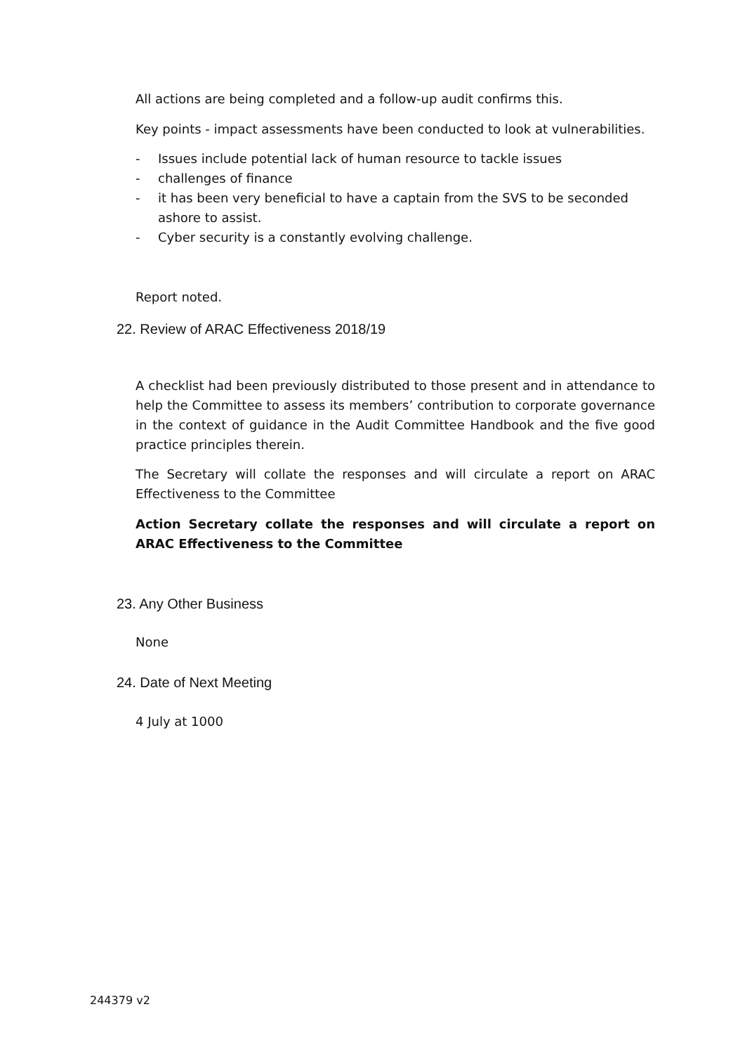All actions are being completed and a follow-up audit confirms this.
Key points - impact assessments have been conducted to look at vulnerabilities.
- Issues include potential lack of human resource to tackle issues
- challenges of finance
- it has been very beneficial to have a captain from the SVS to be seconded ashore to assist.
- Cyber security is a constantly evolving challenge.
Report noted.
22. Review of ARAC Effectiveness 2018/19
A checklist had been previously distributed to those present and in attendance to help the Committee to assess its members’ contribution to corporate governance in the context of guidance in the Audit Committee Handbook and the five good practice principles therein.
The Secretary will collate the responses and will circulate a report on ARAC Effectiveness to the Committee
Action Secretary collate the responses and will circulate a report on ARAC Effectiveness to the Committee
23. Any Other Business
None
24. Date of Next Meeting
4 July at 1000
244379 v2